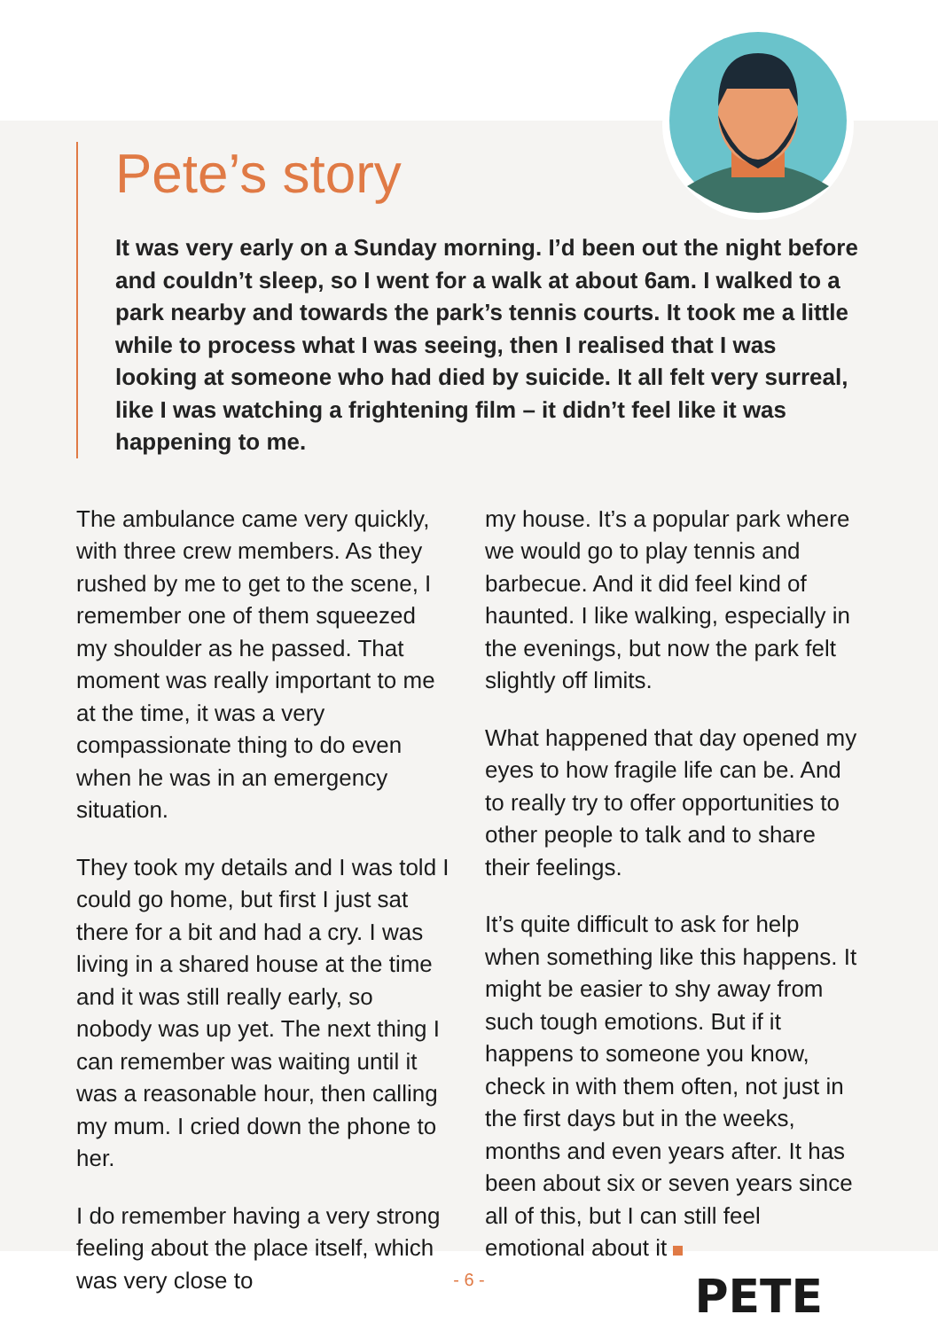Pete’s story
It was very early on a Sunday morning. I’d been out the night before and couldn’t sleep, so I went for a walk at about 6am. I walked to a park nearby and towards the park’s tennis courts. It took me a little while to process what I was seeing, then I realised that I was looking at someone who had died by suicide. It all felt very surreal, like I was watching a frightening film – it didn’t feel like it was happening to me.
The ambulance came very quickly, with three crew members. As they rushed by me to get to the scene, I remember one of them squeezed my shoulder as he passed. That moment was really important to me at the time, it was a very compassionate thing to do even when he was in an emergency situation.
They took my details and I was told I could go home, but first I just sat there for a bit and had a cry. I was living in a shared house at the time and it was still really early, so nobody was up yet. The next thing I can remember was waiting until it was a reasonable hour, then calling my mum. I cried down the phone to her.
I do remember having a very strong feeling about the place itself, which was very close to
my house. It’s a popular park where we would go to play tennis and barbecue. And it did feel kind of haunted. I like walking, especially in the evenings, but now the park felt slightly off limits.
What happened that day opened my eyes to how fragile life can be. And to really try to offer opportunities to other people to talk and to share their feelings.
It’s quite difficult to ask for help when something like this happens. It might be easier to shy away from such tough emotions. But if it happens to someone you know, check in with them often, not just in the first days but in the weeks, months and even years after. It has been about six or seven years since all of this, but I can still feel emotional about it
PETE
- 6 -